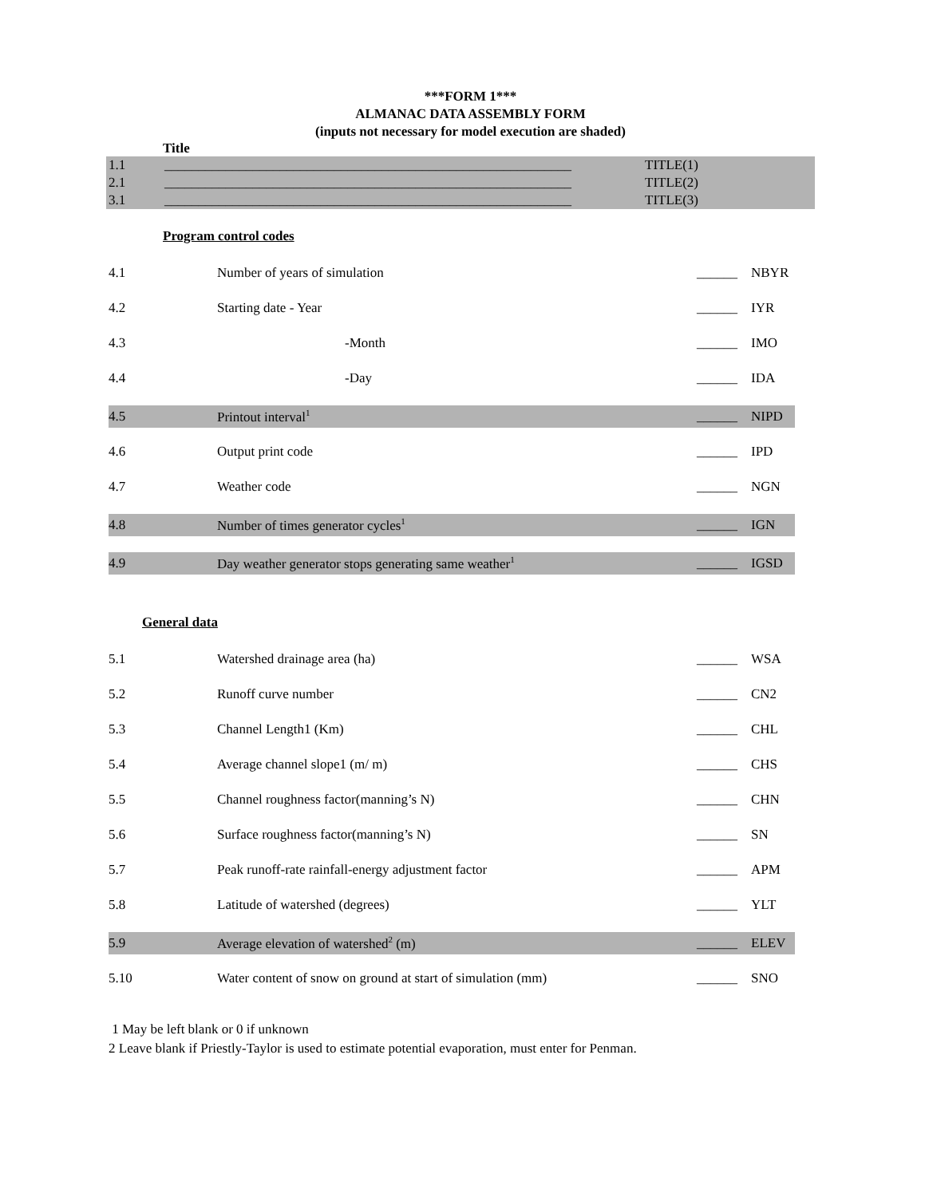***FORM 1***
ALMANAC DATA ASSEMBLY FORM
(inputs not necessary for model execution are shaded)
Title
1.1 ____________________________________________________________ TITLE(1)
2.1 ____________________________________________________________ TITLE(2)
3.1 ____________________________________________________________ TITLE(3)
Program control codes
4.1 Number of years of simulation ______ NBYR
4.2 Starting date - Year ______ IYR
4.3 -Month ______ IMO
4.4 -Day ______ IDA
4.5 Printout interval<sup>1</sup> ______ NIPD
4.6 Output print code ______ IPD
4.7 Weather code ______ NGN
4.8 Number of times generator cycles<sup>1</sup> ______ IGN
4.9 Day weather generator stops generating same weather<sup>1</sup> ______ IGSD
General data
5.1 Watershed drainage area (ha) ______ WSA
5.2 Runoff curve number ______ CN2
5.3 Channel Length1 (Km) ______ CHL
5.4 Average channel slope1 (m/ m) ______ CHS
5.5 Channel roughness factor(manning’s N) ______ CHN
5.6 Surface roughness factor(manning’s N) ______ SN
5.7 Peak runoff-rate rainfall-energy adjustment factor ______ APM
5.8 Latitude of watershed (degrees) ______ YLT
5.9 Average elevation of watershed<sup>2</sup> (m) ______ ELEV
5.10 Water content of snow on ground at start of simulation (mm) ______ SNO
1 May be left blank or 0 if unknown
2 Leave blank if Priestly-Taylor is used to estimate potential evaporation, must enter for Penman.